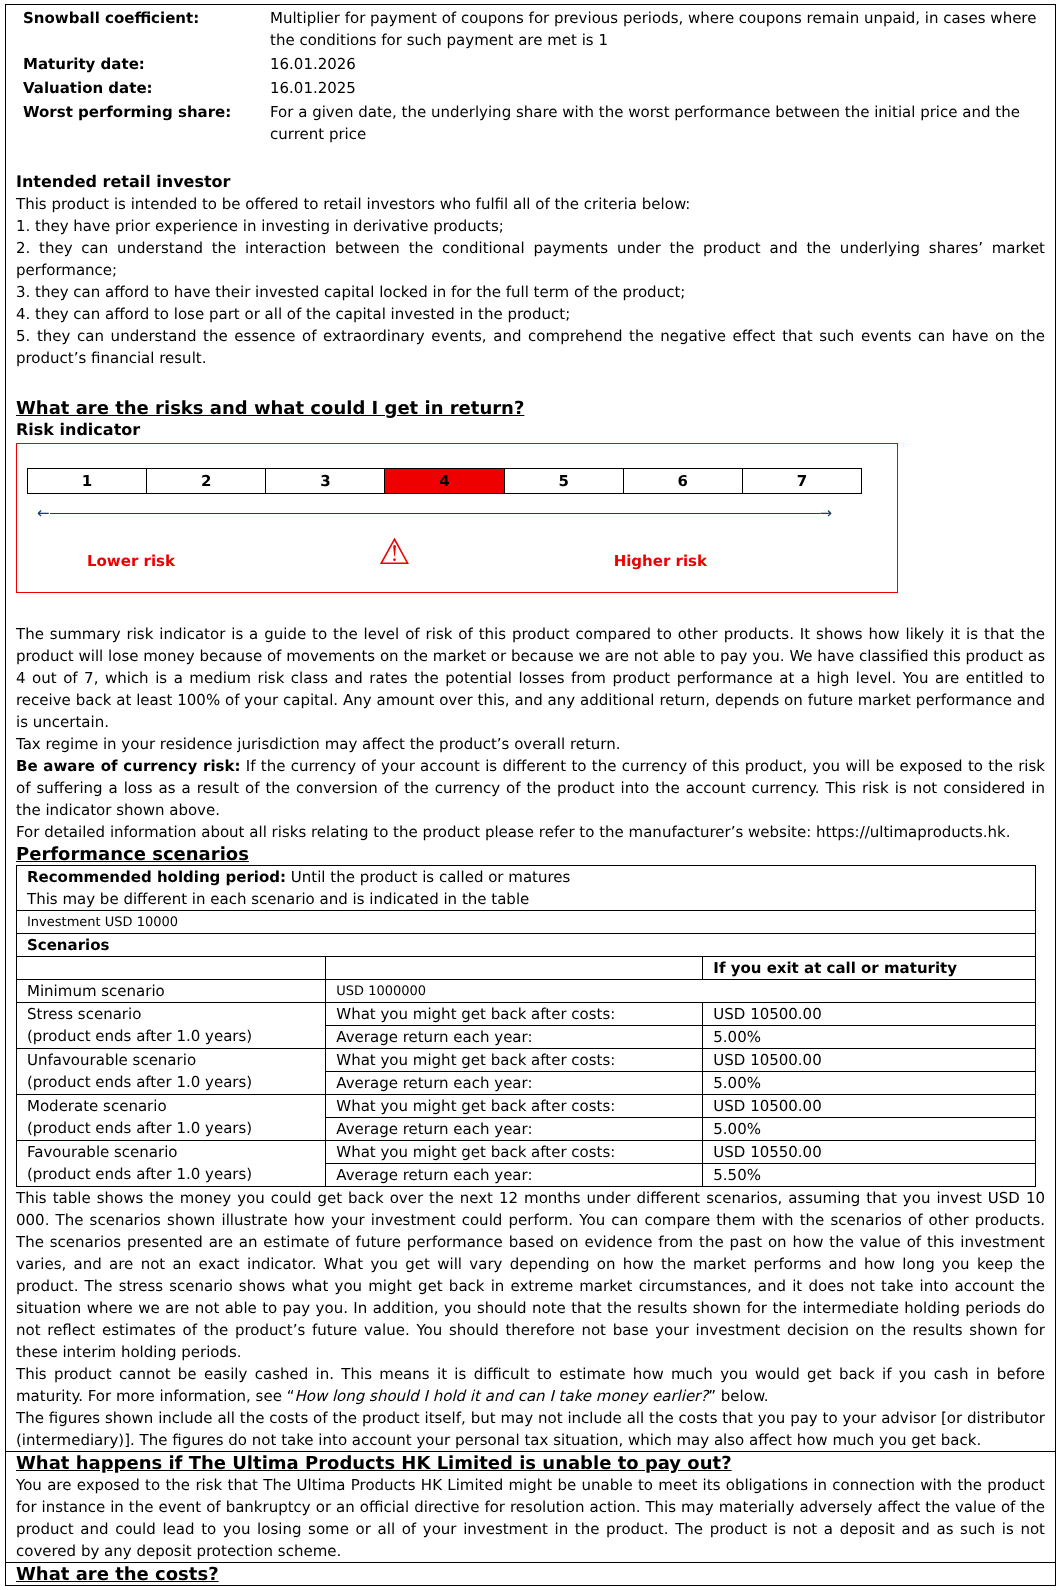| Snowball coefficient: | Multiplier for payment of coupons for previous periods, where coupons remain unpaid, in cases where the conditions for such payment are met is 1 |
| Maturity date: | 16.01.2026 |
| Valuation date: | 16.01.2025 |
| Worst performing share: | For a given date, the underlying share with the worst performance between the initial price and the current price |
Intended retail investor
This product is intended to be offered to retail investors who fulfil all of the criteria below:
1. they have prior experience in investing in derivative products;
2. they can understand the interaction between the conditional payments under the product and the underlying shares’ market performance;
3. they can afford to have their invested capital locked in for the full term of the product;
4. they can afford to lose part or all of the capital invested in the product;
5. they can understand the essence of extraordinary events, and comprehend the negative effect that such events can have on the product’s financial result.
What are the risks and what could I get in return?
Risk indicator
| 1 | 2 | 3 | 4 | 5 | 6 | 7 |
← →
Lower risk ⚠ Higher risk
The summary risk indicator is a guide to the level of risk of this product compared to other products. It shows how likely it is that the product will lose money because of movements on the market or because we are not able to pay you. We have classified this product as 4 out of 7, which is a medium risk class and rates the potential losses from product performance at a high level. You are entitled to receive back at least 100% of your capital. Any amount over this, and any additional return, depends on future market performance and is uncertain.
Tax regime in your residence jurisdiction may affect the product’s overall return.
Be aware of currency risk: If the currency of your account is different to the currency of this product, you will be exposed to the risk of suffering a loss as a result of the conversion of the currency of the product into the account currency. This risk is not considered in the indicator shown above.
For detailed information about all risks relating to the product please refer to the manufacturer’s website: https://ultimaproducts.hk.
Performance scenarios
| Recommended holding period: Until the product is called or matures This may be different in each scenario and is indicated in the table | | |
| Investment USD 10000 | | |
| Scenarios | | |
| | | If you exit at call or maturity |
| Minimum scenario | USD 1000000 | |
| Stress scenario (product ends after 1.0 years) | What you might get back after costs: | USD 10500.00 |
| | Average return each year: | 5.00% |
| Unfavourable scenario (product ends after 1.0 years) | What you might get back after costs: | USD 10500.00 |
| | Average return each year: | 5.00% |
| Moderate scenario (product ends after 1.0 years) | What you might get back after costs: | USD 10500.00 |
| | Average return each year: | 5.00% |
| Favourable scenario (product ends after 1.0 years) | What you might get back after costs: | USD 10550.00 |
| | Average return each year: | 5.50% |
This table shows the money you could get back over the next 12 months under different scenarios, assuming that you invest USD 10 000. The scenarios shown illustrate how your investment could perform. You can compare them with the scenarios of other products. The scenarios presented are an estimate of future performance based on evidence from the past on how the value of this investment varies, and are not an exact indicator. What you get will vary depending on how the market performs and how long you keep the product. The stress scenario shows what you might get back in extreme market circumstances, and it does not take into account the situation where we are not able to pay you. In addition, you should note that the results shown for the intermediate holding periods do not reflect estimates of the product’s future value. You should therefore not base your investment decision on the results shown for these interim holding periods.
This product cannot be easily cashed in. This means it is difficult to estimate how much you would get back if you cash in before maturity. For more information, see “How long should I hold it and can I take money earlier?” below.
The figures shown include all the costs of the product itself, but may not include all the costs that you pay to your advisor [or distributor (intermediary)]. The figures do not take into account your personal tax situation, which may also affect how much you get back.
What happens if The Ultima Products HK Limited is unable to pay out?
You are exposed to the risk that The Ultima Products HK Limited might be unable to meet its obligations in connection with the product for instance in the event of bankruptcy or an official directive for resolution action. This may materially adversely affect the value of the product and could lead to you losing some or all of your investment in the product. The product is not a deposit and as such is not covered by any deposit protection scheme.
What are the costs?